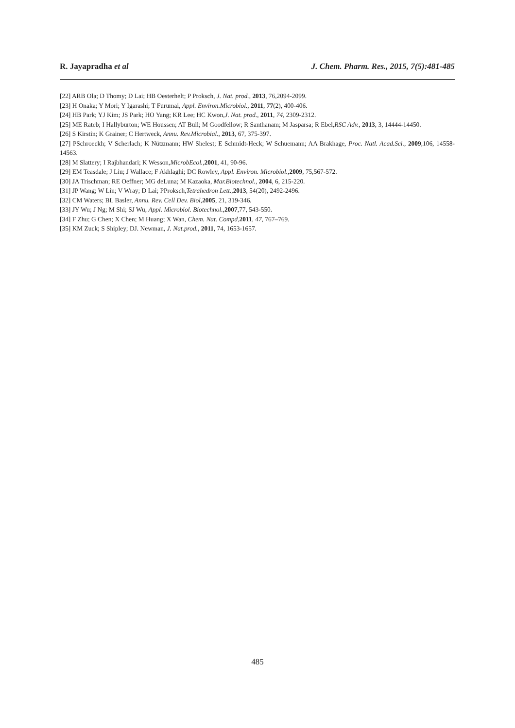R. Jayapradha et al J. Chem. Pharm. Res., 2015, 7(5):481-485
[22] ARB Ola; D Thomy; D Lai; HB Oesterhelt; P Proksch, J. Nat. prod., 2013, 76,2094-2099.
[23] H Onaka; Y Mori; Y Igarashi; T Furumai, Appl. Environ.Microbiol., 2011, 77(2), 400-406.
[24] HB Park; YJ Kim; JS Park; HO Yang; KR Lee; HC Kwon,J. Nat. prod., 2011, 74, 2309-2312.
[25] ME Rateb; I Hallyburton; WE Houssen; AT Bull; M Goodfellow; R Santhanam; M Jasparsa; R Ebel,RSC Adv., 2013, 3, 14444-14450.
[26] S Kirstin; K Grainer; C Hertweck, Annu. Rev.Microbial., 2013, 67, 375-397.
[27] PSchroeckh; V Scherlach; K Nützmann; HW Shelest; E Schmidt-Heck; W Schuemann; AA Brakhage, Proc. Natl. Acad.Sci., 2009,106, 14558-14563.
[28] M Slattery; I Rajbhandari; K Wesson,MicrobEcol.,2001, 41, 90-96.
[29] EM Teasdale; J Liu; J Wallace; F Akhlaghi; DC Rowley, Appl. Environ. Microbiol.,2009, 75,567-572.
[30] JA Trischman; RE Oeffner; MG deLuna; M Kazaoka, Mar.Biotechnol., 2004, 6, 215-220.
[31] JP Wang; W Lin; V Wray; D Lai; PProksch,Tetrahedron Lett.,2013, 54(20), 2492-2496.
[32] CM Waters; BL Basler, Annu. Rev. Cell Dev. Biol,2005, 21, 319-346.
[33] JY Wu; J Ng; M Shi; SJ Wu, Appl. Microbiol. Biotechnol.,2007,77, 543-550.
[34] F Zhu; G Chen; X Chen; M Huang; X Wan, Chem. Nat. Compd,2011, 47, 767–769.
[35] KM Zuck; S Shipley; DJ. Newman, J. Nat.prod., 2011, 74, 1653-1657.
485